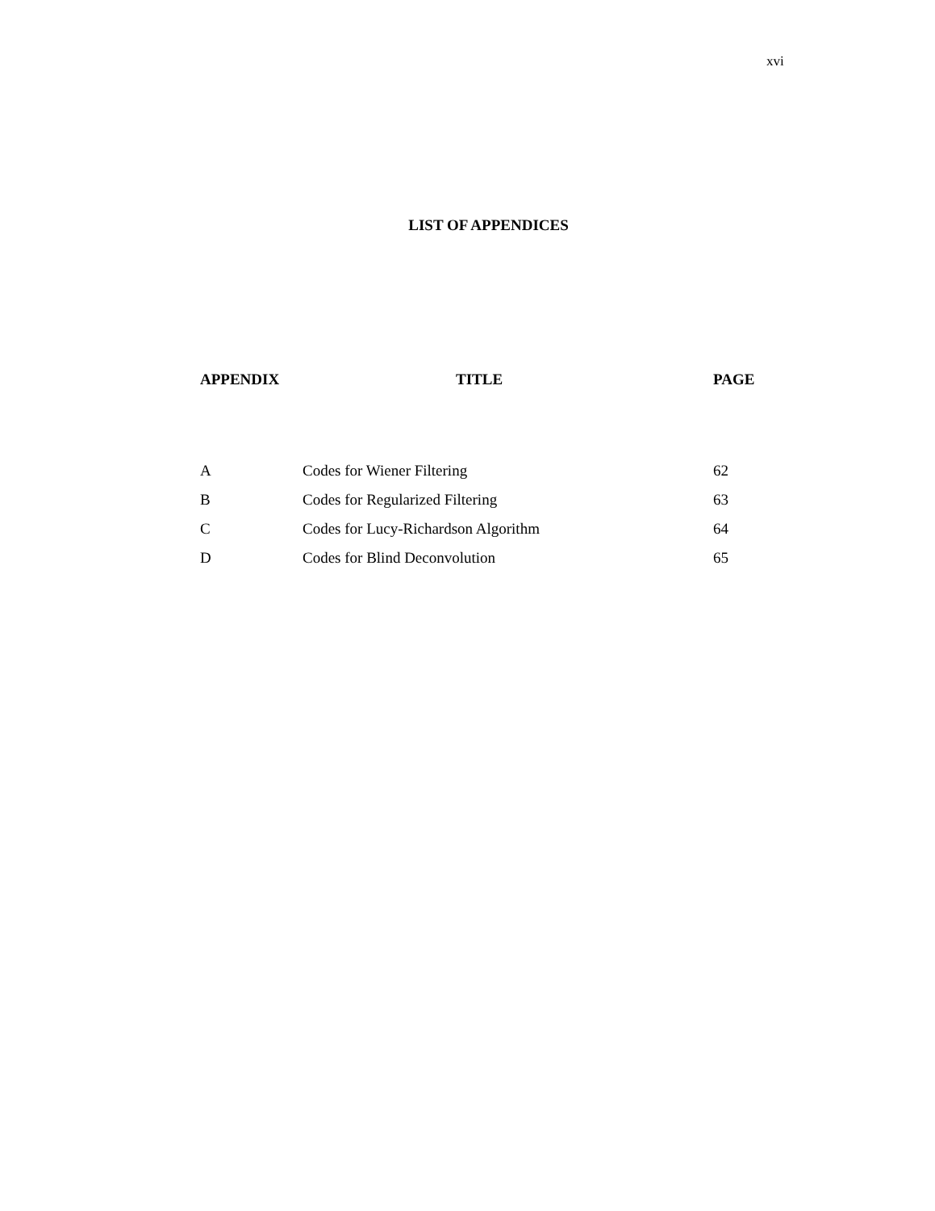xvi
LIST OF APPENDICES
| APPENDIX | TITLE | PAGE |
| --- | --- | --- |
| A | Codes for Wiener Filtering | 62 |
| B | Codes for Regularized Filtering | 63 |
| C | Codes for Lucy-Richardson Algorithm | 64 |
| D | Codes for Blind Deconvolution | 65 |